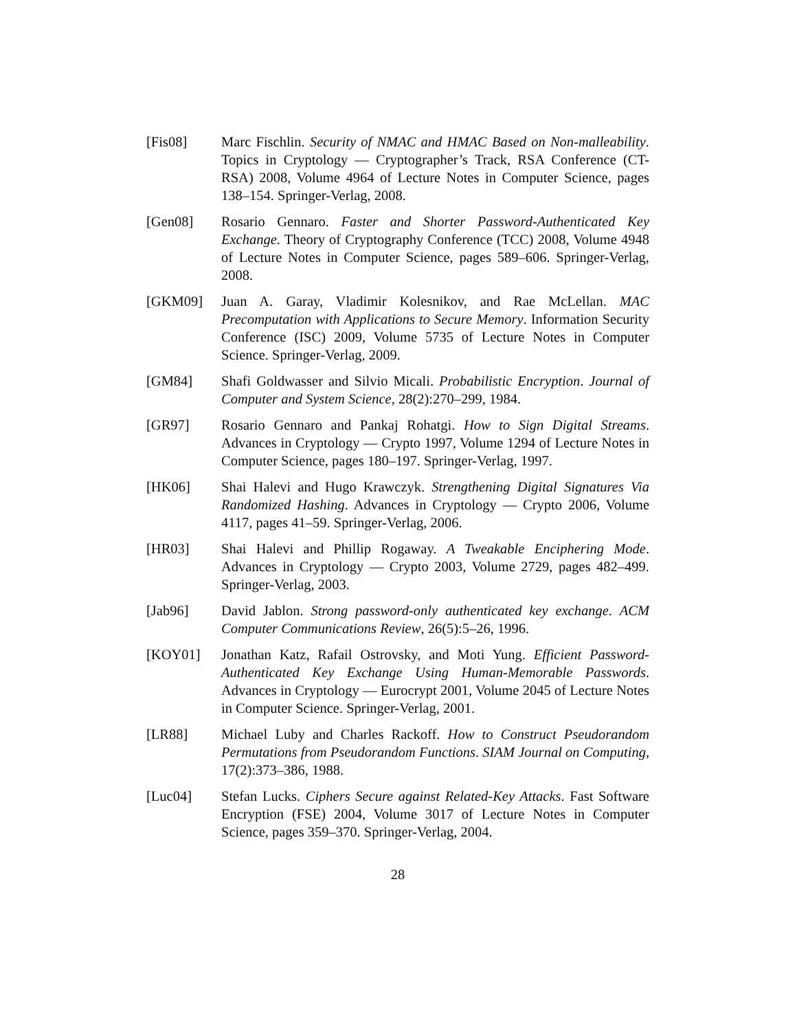[Fis08] Marc Fischlin. Security of NMAC and HMAC Based on Non-malleability. Topics in Cryptology — Cryptographer’s Track, RSA Conference (CT-RSA) 2008, Volume 4964 of Lecture Notes in Computer Science, pages 138–154. Springer-Verlag, 2008.
[Gen08] Rosario Gennaro. Faster and Shorter Password-Authenticated Key Exchange. Theory of Cryptography Conference (TCC) 2008, Volume 4948 of Lecture Notes in Computer Science, pages 589–606. Springer-Verlag, 2008.
[GKM09] Juan A. Garay, Vladimir Kolesnikov, and Rae McLellan. MAC Precomputation with Applications to Secure Memory. Information Security Conference (ISC) 2009, Volume 5735 of Lecture Notes in Computer Science. Springer-Verlag, 2009.
[GM84] Shafi Goldwasser and Silvio Micali. Probabilistic Encryption. Journal of Computer and System Science, 28(2):270–299, 1984.
[GR97] Rosario Gennaro and Pankaj Rohatgi. How to Sign Digital Streams. Advances in Cryptology — Crypto 1997, Volume 1294 of Lecture Notes in Computer Science, pages 180–197. Springer-Verlag, 1997.
[HK06] Shai Halevi and Hugo Krawczyk. Strengthening Digital Signatures Via Randomized Hashing. Advances in Cryptology — Crypto 2006, Volume 4117, pages 41–59. Springer-Verlag, 2006.
[HR03] Shai Halevi and Phillip Rogaway. A Tweakable Enciphering Mode. Advances in Cryptology — Crypto 2003, Volume 2729, pages 482–499. Springer-Verlag, 2003.
[Jab96] David Jablon. Strong password-only authenticated key exchange. ACM Computer Communications Review, 26(5):5–26, 1996.
[KOY01] Jonathan Katz, Rafail Ostrovsky, and Moti Yung. Efficient Password-Authenticated Key Exchange Using Human-Memorable Passwords. Advances in Cryptology — Eurocrypt 2001, Volume 2045 of Lecture Notes in Computer Science. Springer-Verlag, 2001.
[LR88] Michael Luby and Charles Rackoff. How to Construct Pseudorandom Permutations from Pseudorandom Functions. SIAM Journal on Computing, 17(2):373–386, 1988.
[Luc04] Stefan Lucks. Ciphers Secure against Related-Key Attacks. Fast Software Encryption (FSE) 2004, Volume 3017 of Lecture Notes in Computer Science, pages 359–370. Springer-Verlag, 2004.
28